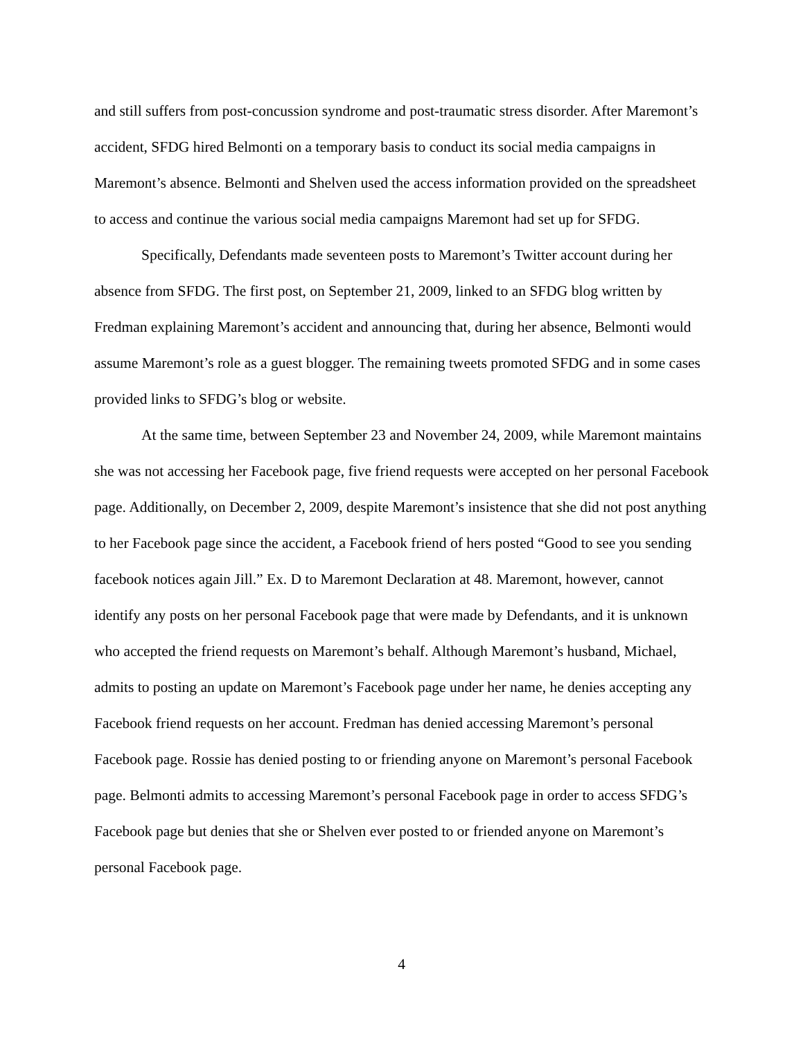and still suffers from post-concussion syndrome and post-traumatic stress disorder. After Maremont’s accident, SFDG hired Belmonti on a temporary basis to conduct its social media campaigns in Maremont’s absence. Belmonti and Shelven used the access information provided on the spreadsheet to access and continue the various social media campaigns Maremont had set up for SFDG.
Specifically, Defendants made seventeen posts to Maremont’s Twitter account during her absence from SFDG. The first post, on September 21, 2009, linked to an SFDG blog written by Fredman explaining Maremont’s accident and announcing that, during her absence, Belmonti would assume Maremont’s role as a guest blogger. The remaining tweets promoted SFDG and in some cases provided links to SFDG’s blog or website.
At the same time, between September 23 and November 24, 2009, while Maremont maintains she was not accessing her Facebook page, five friend requests were accepted on her personal Facebook page. Additionally, on December 2, 2009, despite Maremont’s insistence that she did not post anything to her Facebook page since the accident, a Facebook friend of hers posted “Good to see you sending facebook notices again Jill.” Ex. D to Maremont Declaration at 48. Maremont, however, cannot identify any posts on her personal Facebook page that were made by Defendants, and it is unknown who accepted the friend requests on Maremont’s behalf. Although Maremont’s husband, Michael, admits to posting an update on Maremont’s Facebook page under her name, he denies accepting any Facebook friend requests on her account. Fredman has denied accessing Maremont’s personal Facebook page. Rossie has denied posting to or friending anyone on Maremont’s personal Facebook page. Belmonti admits to accessing Maremont’s personal Facebook page in order to access SFDG’s Facebook page but denies that she or Shelven ever posted to or friended anyone on Maremont’s personal Facebook page.
4